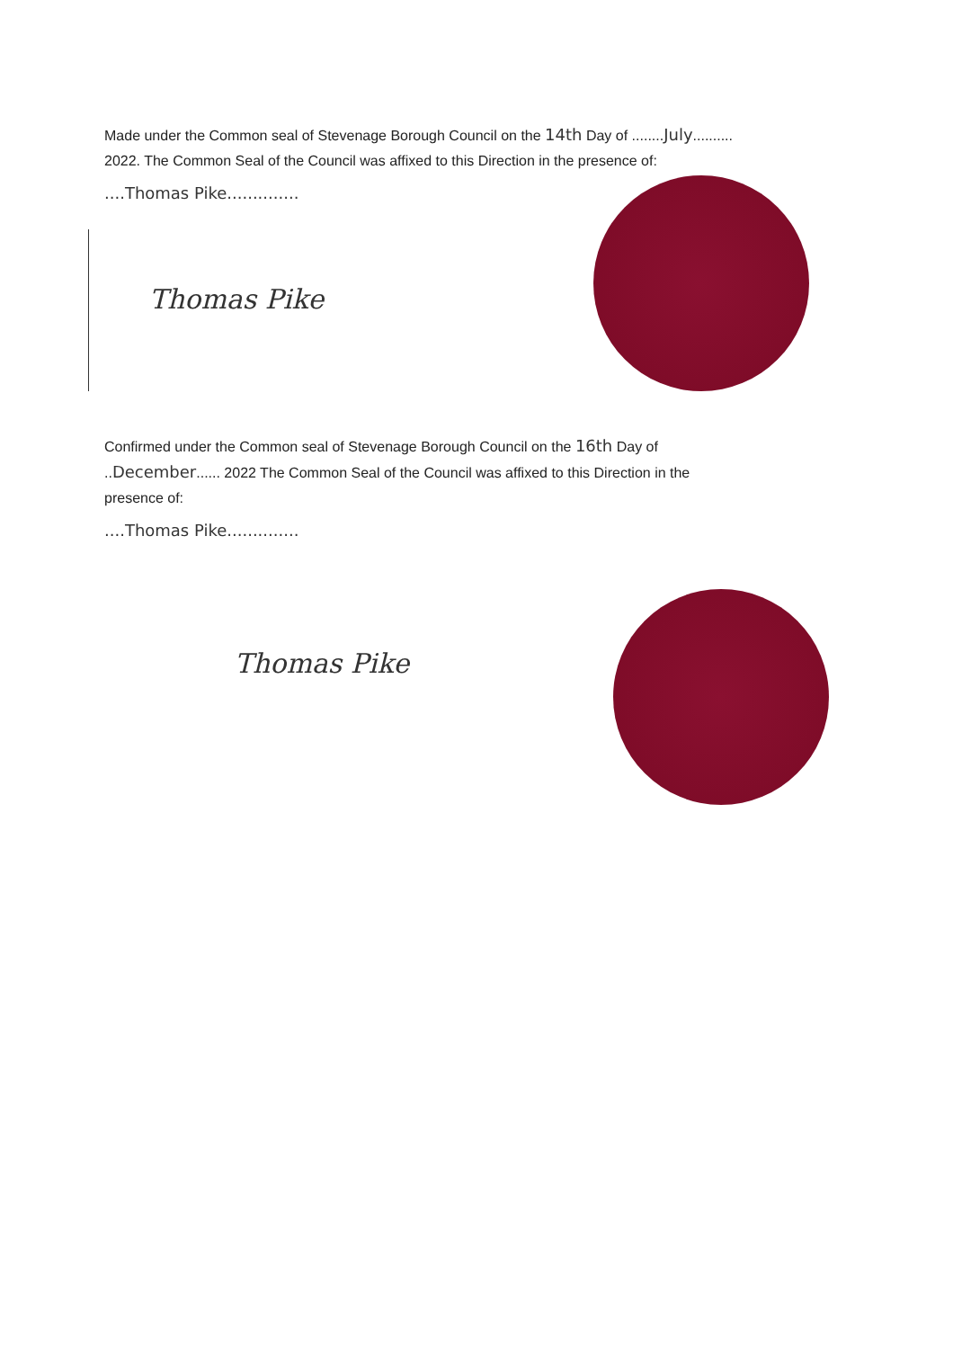Made under the Common seal of Stevenage Borough Council on the 14th Day of ........July..........
2022. The Common Seal of the Council was affixed to this Direction in the presence of:
....Thomas Pike..............
Thomas Pike
Confirmed under the Common seal of Stevenage Borough Council on the 16th Day of
..December...... 2022 The Common Seal of the Council was affixed to this Direction in the
presence of:
....Thomas Pike..............
Thomas Pike